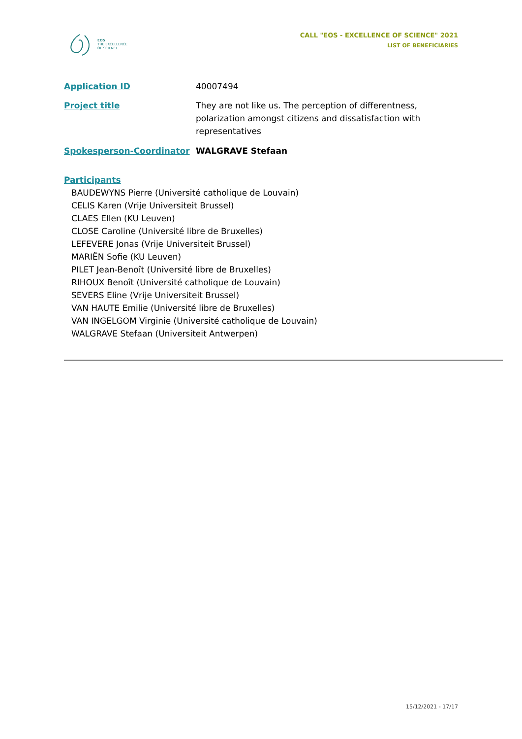EOS
THE EXCELLENCE
OF SCIENCE
CALL "EOS - EXCELLENCE OF SCIENCE" 2021
LIST OF BENEFICIARIES
Application ID 40007494
Project title They are not like us. The perception of differentness, polarization amongst citizens and dissatisfaction with representatives
Spokesperson-Coordinator WALGRAVE Stefaan
Participants
BAUDEWYNS Pierre (Université catholique de Louvain)
CELIS Karen (Vrije Universiteit Brussel)
CLAES Ellen (KU Leuven)
CLOSE Caroline (Université libre de Bruxelles)
LEFEVERE Jonas (Vrije Universiteit Brussel)
MARIËN Sofie (KU Leuven)
PILET Jean-Benoît (Université libre de Bruxelles)
RIHOUX Benoît (Université catholique de Louvain)
SEVERS Eline (Vrije Universiteit Brussel)
VAN HAUTE Emilie (Université libre de Bruxelles)
VAN INGELGOM Virginie (Université catholique de Louvain)
WALGRAVE Stefaan (Universiteit Antwerpen)
15/12/2021 - 17/17